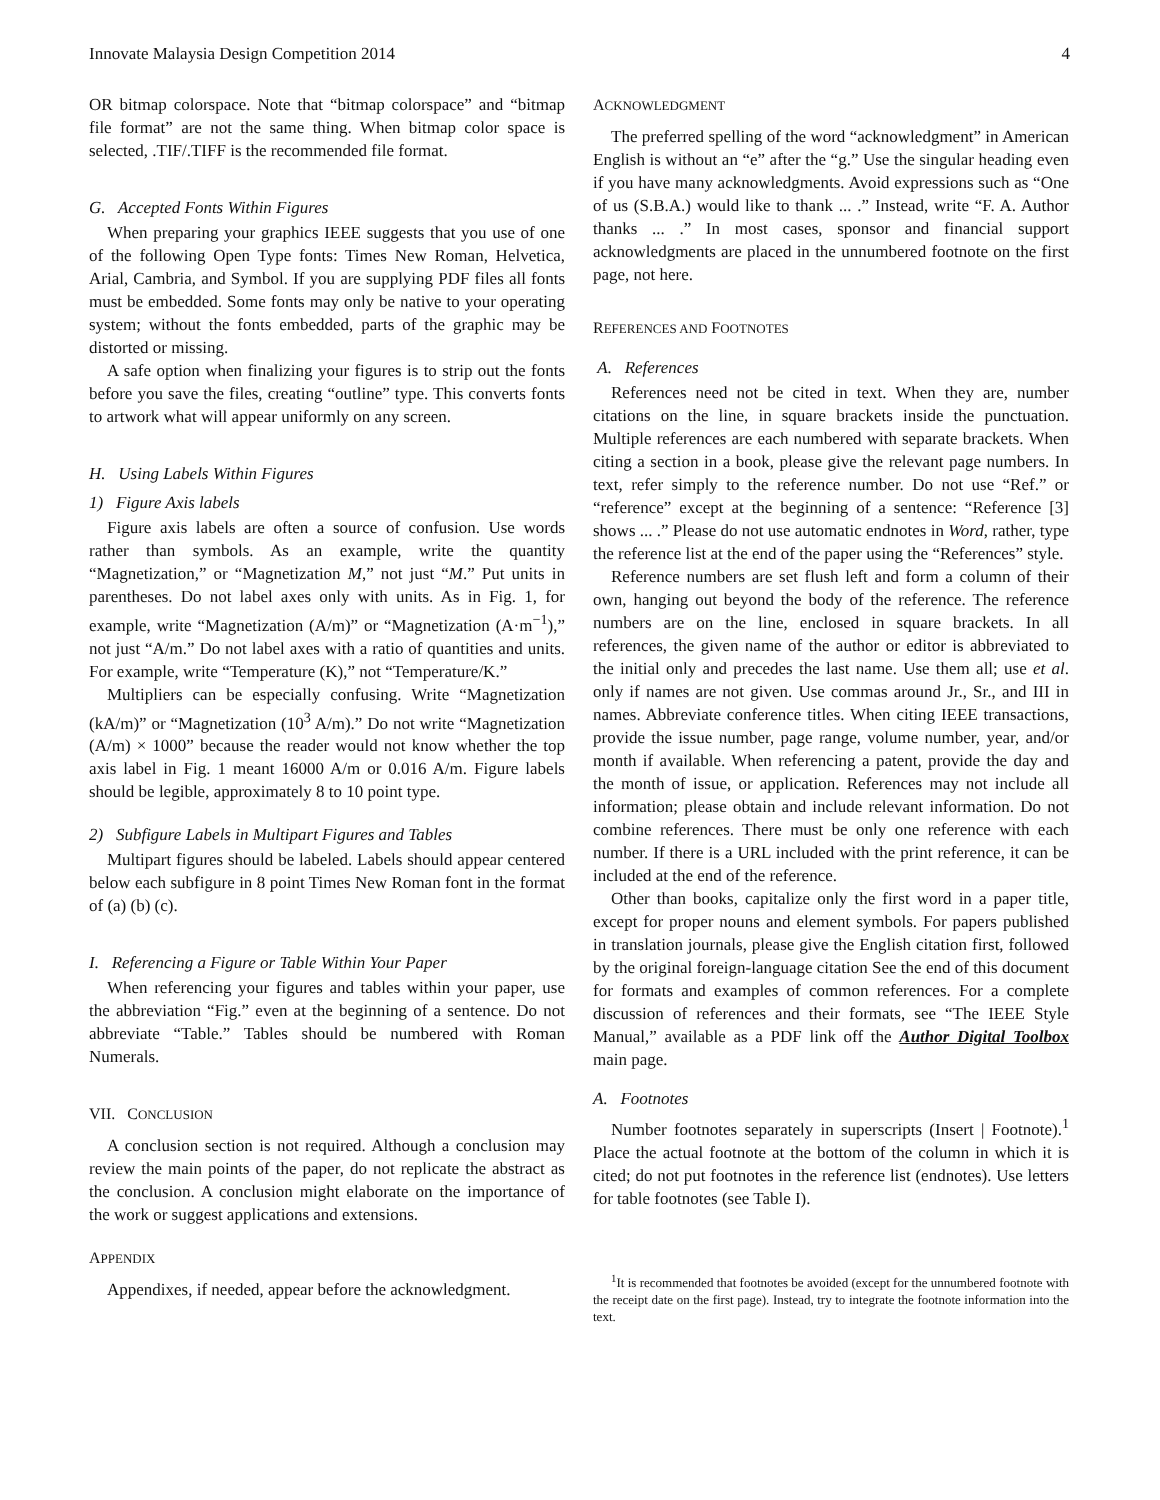Innovate Malaysia Design Competition 2014 4
OR bitmap colorspace. Note that “bitmap colorspace” and “bitmap file format” are not the same thing. When bitmap color space is selected, .TIF/.TIFF is the recommended file format.
G. Accepted Fonts Within Figures
When preparing your graphics IEEE suggests that you use of one of the following Open Type fonts: Times New Roman, Helvetica, Arial, Cambria, and Symbol. If you are supplying PDF files all fonts must be embedded. Some fonts may only be native to your operating system; without the fonts embedded, parts of the graphic may be distorted or missing.
A safe option when finalizing your figures is to strip out the fonts before you save the files, creating “outline” type. This converts fonts to artwork what will appear uniformly on any screen.
H. Using Labels Within Figures
1) Figure Axis labels
Figure axis labels are often a source of confusion. Use words rather than symbols. As an example, write the quantity “Magnetization,” or “Magnetization M,” not just “M.” Put units in parentheses. Do not label axes only with units. As in Fig. 1, for example, write “Magnetization (A/m)” or “Magnetization (A·m<sup>−1</sup>),” not just “A/m.” Do not label axes with a ratio of quantities and units. For example, write “Temperature (K),” not “Temperature/K.”
Multipliers can be especially confusing. Write “Magnetization (kA/m)” or “Magnetization (10<sup>3</sup> A/m).” Do not write “Magnetization (A/m) × 1000” because the reader would not know whether the top axis label in Fig. 1 meant 16000 A/m or 0.016 A/m. Figure labels should be legible, approximately 8 to 10 point type.
2) Subfigure Labels in Multipart Figures and Tables
Multipart figures should be labeled. Labels should appear centered below each subfigure in 8 point Times New Roman font in the format of (a) (b) (c).
I. Referencing a Figure or Table Within Your Paper
When referencing your figures and tables within your paper, use the abbreviation “Fig.” even at the beginning of a sentence. Do not abbreviate “Table.” Tables should be numbered with Roman Numerals.
VII. CONCLUSION
A conclusion section is not required. Although a conclusion may review the main points of the paper, do not replicate the abstract as the conclusion. A conclusion might elaborate on the importance of the work or suggest applications and extensions.
APPENDIX
Appendixes, if needed, appear before the acknowledgment.
ACKNOWLEDGMENT
The preferred spelling of the word “acknowledgment” in American English is without an “e” after the “g.” Use the singular heading even if you have many acknowledgments. Avoid expressions such as “One of us (S.B.A.) would like to thank ... .” Instead, write “F. A. Author thanks ... .” In most cases, sponsor and financial support acknowledgments are placed in the unnumbered footnote on the first page, not here.
REFERENCES AND FOOTNOTES
A. References
References need not be cited in text. When they are, number citations on the line, in square brackets inside the punctuation. Multiple references are each numbered with separate brackets. When citing a section in a book, please give the relevant page numbers. In text, refer simply to the reference number. Do not use “Ref.” or “reference” except at the beginning of a sentence: “Reference [3] shows ... .” Please do not use automatic endnotes in Word, rather, type the reference list at the end of the paper using the “References” style.
Reference numbers are set flush left and form a column of their own, hanging out beyond the body of the reference. The reference numbers are on the line, enclosed in square brackets. In all references, the given name of the author or editor is abbreviated to the initial only and precedes the last name. Use them all; use et al. only if names are not given. Use commas around Jr., Sr., and III in names. Abbreviate conference titles. When citing IEEE transactions, provide the issue number, page range, volume number, year, and/or month if available. When referencing a patent, provide the day and the month of issue, or application. References may not include all information; please obtain and include relevant information. Do not combine references. There must be only one reference with each number. If there is a URL included with the print reference, it can be included at the end of the reference.
Other than books, capitalize only the first word in a paper title, except for proper nouns and element symbols. For papers published in translation journals, please give the English citation first, followed by the original foreign-language citation See the end of this document for formats and examples of common references. For a complete discussion of references and their formats, see “The IEEE Style Manual,” available as a PDF link off the Author Digital Toolbox main page.
A. Footnotes
Number footnotes separately in superscripts (Insert | Footnote).<sup>1</sup> Place the actual footnote at the bottom of the column in which it is cited; do not put footnotes in the reference list (endnotes). Use letters for table footnotes (see Table I).
<sup>1</sup> It is recommended that footnotes be avoided (except for the unnumbered footnote with the receipt date on the first page). Instead, try to integrate the footnote information into the text.